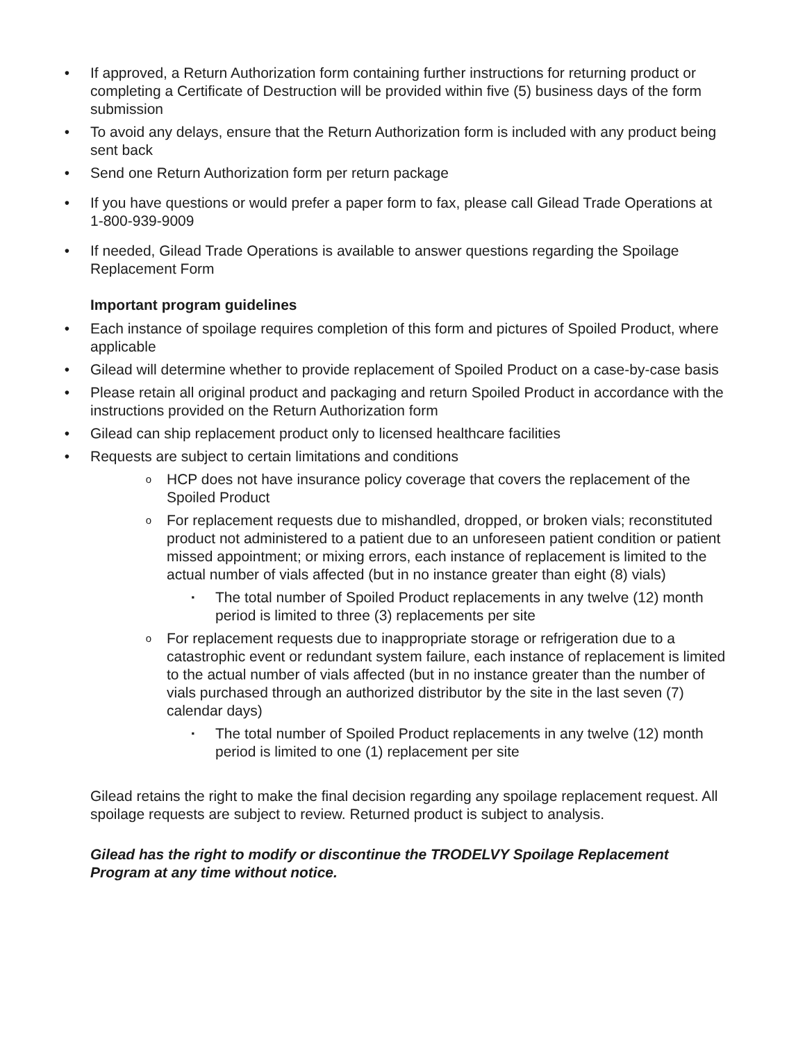• If approved, a Return Authorization form containing further instructions for returning product or completing a Certificate of Destruction will be provided within five (5) business days of the form submission
• To avoid any delays, ensure that the Return Authorization form is included with any product being sent back
• Send one Return Authorization form per return package
• If you have questions or would prefer a paper form to fax, please call Gilead Trade Operations at 1-800-939-9009
• If needed, Gilead Trade Operations is available to answer questions regarding the Spoilage Replacement Form
Important program guidelines
• Each instance of spoilage requires completion of this form and pictures of Spoiled Product, where applicable
• Gilead will determine whether to provide replacement of Spoiled Product on a case-by-case basis
• Please retain all original product and packaging and return Spoiled Product in accordance with the instructions provided on the Return Authorization form
• Gilead can ship replacement product only to licensed healthcare facilities
• Requests are subject to certain limitations and conditions
o
HCP does not have insurance policy coverage that covers the replacement of the Spoiled Product
o
For replacement requests due to mishandled, dropped, or broken vials; reconstituted product not administered to a patient due to an unforeseen patient condition or patient missed appointment; or mixing errors, each instance of replacement is limited to the actual number of vials affected (but in no instance greater than eight (8) vials)
▪
The total number of Spoiled Product replacements in any twelve (12) month period is limited to three (3) replacements per site
o
For replacement requests due to inappropriate storage or refrigeration due to a catastrophic event or redundant system failure, each instance of replacement is limited to the actual number of vials affected (but in no instance greater than the number of vials purchased through an authorized distributor by the site in the last seven (7) calendar days)
▪
The total number of Spoiled Product replacements in any twelve (12) month period is limited to one (1) replacement per site
Gilead retains the right to make the final decision regarding any spoilage replacement request. All spoilage requests are subject to review. Returned product is subject to analysis.
Gilead has the right to modify or discontinue the TRODELVY Spoilage Replacement Program at any time without notice.